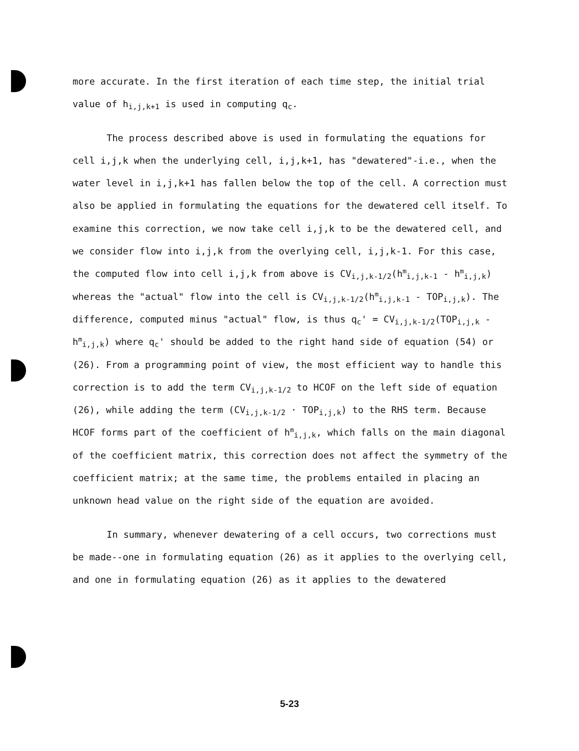more accurate. In the first iteration of each time step, the initial trial value of h<sub>i,j,k+1</sub> is used in computing q<sub>c</sub>.
The process described above is used in formulating the equations for cell i,j,k when the underlying cell, i,j,k+1, has "dewatered"-i.e., when the water level in i,j,k+1 has fallen below the top of the cell. A correction must also be applied in formulating the equations for the dewatered cell itself. To examine this correction, we now take cell i,j,k to be the dewatered cell, and we consider flow into i,j,k from the overlying cell, i,j,k-1. For this case, the computed flow into cell i,j,k from above is CV<sub>i,j,k-1/2</sub>(h<sup>m</sup><sub>i,j,k-1</sub> - h<sup>m</sup><sub>i,j,k</sub>) whereas the "actual" flow into the cell is CV<sub>i,j,k-1/2</sub>(h<sup>m</sup><sub>i,j,k-1</sub> - TOP<sub>i,j,k</sub>). The difference, computed minus "actual" flow, is thus q<sub>c</sub>' = CV<sub>i,j,k-1/2</sub>(TOP<sub>i,j,k</sub> - h<sup>m</sup><sub>i,j,k</sub>) where q<sub>c</sub>' should be added to the right hand side of equation (54) or (26). From a programming point of view, the most efficient way to handle this correction is to add the term CV<sub>i,j,k-1/2</sub> to HCOF on the left side of equation (26), while adding the term (CV<sub>i,j,k-1/2</sub> · TOP<sub>i,j,k</sub>) to the RHS term. Because HCOF forms part of the coefficient of h<sup>m</sup><sub>i,j,k</sub>, which falls on the main diagonal of the coefficient matrix, this correction does not affect the symmetry of the coefficient matrix; at the same time, the problems entailed in placing an unknown head value on the right side of the equation are avoided.
In summary, whenever dewatering of a cell occurs, two corrections must be made--one in formulating equation (26) as it applies to the overlying cell, and one in formulating equation (26) as it applies to the dewatered
5-23